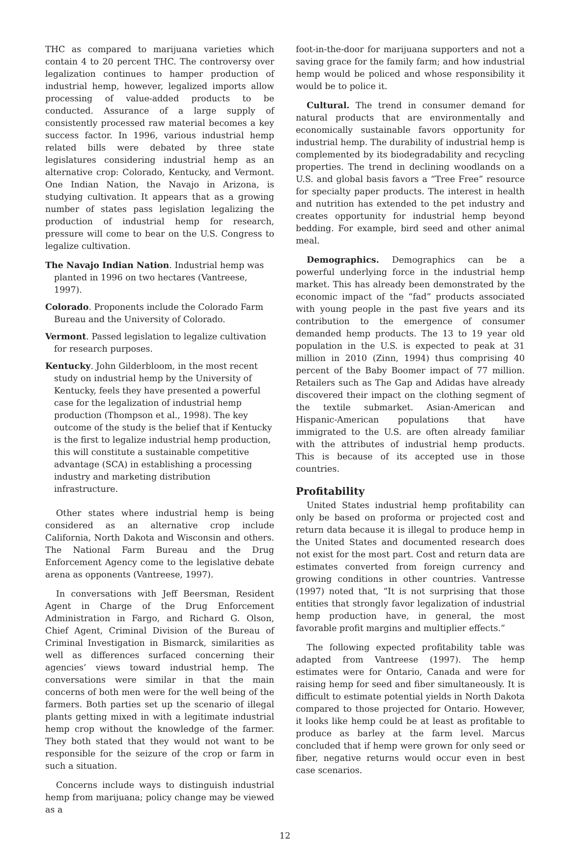THC as compared to marijuana varieties which contain 4 to 20 percent THC. The controversy over legalization continues to hamper production of industrial hemp, however, legalized imports allow processing of value-added products to be conducted. Assurance of a large supply of consistently processed raw material becomes a key success factor. In 1996, various industrial hemp related bills were debated by three state legislatures considering industrial hemp as an alternative crop: Colorado, Kentucky, and Vermont. One Indian Nation, the Navajo in Arizona, is studying cultivation. It appears that as a growing number of states pass legislation legalizing the production of industrial hemp for research, pressure will come to bear on the U.S. Congress to legalize cultivation.
The Navajo Indian Nation. Industrial hemp was planted in 1996 on two hectares (Vantreese, 1997).
Colorado. Proponents include the Colorado Farm Bureau and the University of Colorado.
Vermont. Passed legislation to legalize cultivation for research purposes.
Kentucky. John Gilderbloom, in the most recent study on industrial hemp by the University of Kentucky, feels they have presented a powerful case for the legalization of industrial hemp production (Thompson et al., 1998). The key outcome of the study is the belief that if Kentucky is the first to legalize industrial hemp production, this will constitute a sustainable competitive advantage (SCA) in establishing a processing industry and marketing distribution infrastructure.
Other states where industrial hemp is being considered as an alternative crop include California, North Dakota and Wisconsin and others. The National Farm Bureau and the Drug Enforcement Agency come to the legislative debate arena as opponents (Vantreese, 1997).
In conversations with Jeff Beersman, Resident Agent in Charge of the Drug Enforcement Administration in Fargo, and Richard G. Olson, Chief Agent, Criminal Division of the Bureau of Criminal Investigation in Bismarck, similarities as well as differences surfaced concerning their agencies’ views toward industrial hemp. The conversations were similar in that the main concerns of both men were for the well being of the farmers. Both parties set up the scenario of illegal plants getting mixed in with a legitimate industrial hemp crop without the knowledge of the farmer. They both stated that they would not want to be responsible for the seizure of the crop or farm in such a situation.
Concerns include ways to distinguish industrial hemp from marijuana; policy change may be viewed as a
foot-in-the-door for marijuana supporters and not a saving grace for the family farm; and how industrial hemp would be policed and whose responsibility it would be to police it.
Cultural. The trend in consumer demand for natural products that are environmentally and economically sustainable favors opportunity for industrial hemp. The durability of industrial hemp is complemented by its biodegradability and recycling properties. The trend in declining woodlands on a U.S. and global basis favors a “Tree Free” resource for specialty paper products. The interest in health and nutrition has extended to the pet industry and creates opportunity for industrial hemp beyond bedding. For example, bird seed and other animal meal.
Demographics. Demographics can be a powerful underlying force in the industrial hemp market. This has already been demonstrated by the economic impact of the “fad” products associated with young people in the past five years and its contribution to the emergence of consumer demanded hemp products. The 13 to 19 year old population in the U.S. is expected to peak at 31 million in 2010 (Zinn, 1994) thus comprising 40 percent of the Baby Boomer impact of 77 million. Retailers such as The Gap and Adidas have already discovered their impact on the clothing segment of the textile submarket. Asian-American and Hispanic-American populations that have immigrated to the U.S. are often already familiar with the attributes of industrial hemp products. This is because of its accepted use in those countries.
Profitability
United States industrial hemp profitability can only be based on proforma or projected cost and return data because it is illegal to produce hemp in the United States and documented research does not exist for the most part. Cost and return data are estimates converted from foreign currency and growing conditions in other countries. Vantresse (1997) noted that, “It is not surprising that those entities that strongly favor legalization of industrial hemp production have, in general, the most favorable profit margins and multiplier effects.”
The following expected profitability table was adapted from Vantreese (1997). The hemp estimates were for Ontario, Canada and were for raising hemp for seed and fiber simultaneously. It is difficult to estimate potential yields in North Dakota compared to those projected for Ontario. However, it looks like hemp could be at least as profitable to produce as barley at the farm level. Marcus concluded that if hemp were grown for only seed or fiber, negative returns would occur even in best case scenarios.
12